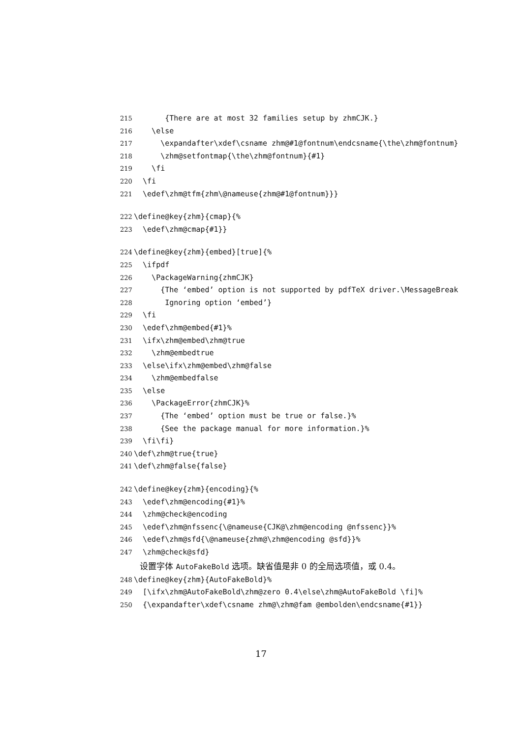215 {There are at most 32 families setup by zhmCJK.}
216 \else
217 \expandafter\xdef\csname zhm@#1@fontnum\endcsname{\the\zhm@fontnum}
218 \zhm@setfontmap{\the\zhm@fontnum}{#1}
219 \fi
220 \fi
221 \edef\zhm@tfm{zhm\@nameuse{zhm@#1@fontnum}}}
222 \define@key{zhm}{cmap}{%
223 \edef\zhm@cmap{#1}}
224 \define@key{zhm}{embed}[true]{%
225 \ifpdf
226 \PackageWarning{zhmCJK}
227 {The ‘embed’ option is not supported by pdfTeX driver.\MessageBreak
228 Ignoring option ‘embed’}
229 \fi
230 \edef\zhm@embed{#1}%
231 \ifx\zhm@embed\zhm@true
232 \zhm@embedtrue
233 \else\ifx\zhm@embed\zhm@false
234 \zhm@embedfalse
235 \else
236 \PackageError{zhmCJK}%
237 {The ‘embed’ option must be true or false.}%
238 {See the package manual for more information.}%
239 \fi\fi}
240 \def\zhm@true{true}
241 \def\zhm@false{false}
242 \define@key{zhm}{encoding}{%
243 \edef\zhm@encoding{#1}%
244 \zhm@check@encoding
245 \edef\zhm@nfssenc{\@nameuse{CJK@\zhm@encoding @nfssenc}}%
246 \edef\zhm@sfd{\@nameuse{zhm@\zhm@encoding @sfd}}%
247 \zhm@check@sfd}
设置字体 AutoFakeBold 选项。缺省值是非 0 的全局选项值，或 0.4。
248 \define@key{zhm}{AutoFakeBold}%
249 [\ifx\zhm@AutoFakeBold\zhm@zero 0.4\else\zhm@AutoFakeBold \fi]%
250 {\expandafter\xdef\csname zhm@\zhm@fam @embolden\endcsname{#1}}
17